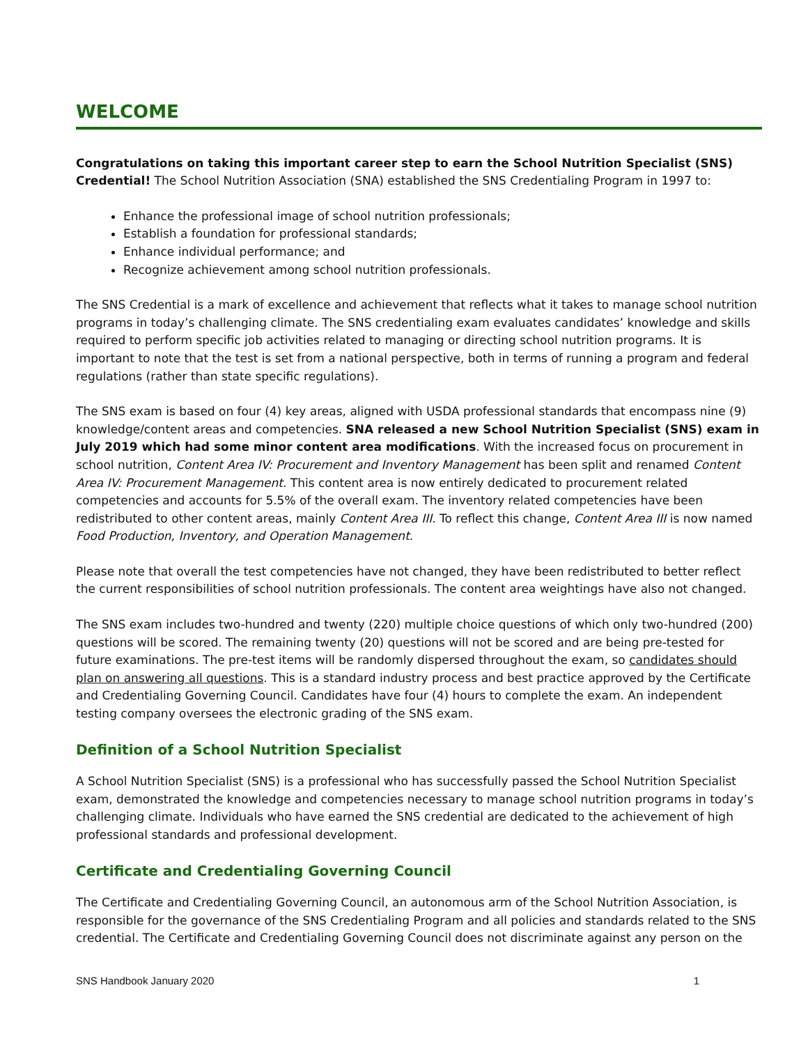WELCOME
Congratulations on taking this important career step to earn the School Nutrition Specialist (SNS) Credential! The School Nutrition Association (SNA) established the SNS Credentialing Program in 1997 to:
Enhance the professional image of school nutrition professionals;
Establish a foundation for professional standards;
Enhance individual performance; and
Recognize achievement among school nutrition professionals.
The SNS Credential is a mark of excellence and achievement that reflects what it takes to manage school nutrition programs in today’s challenging climate. The SNS credentialing exam evaluates candidates’ knowledge and skills required to perform specific job activities related to managing or directing school nutrition programs. It is important to note that the test is set from a national perspective, both in terms of running a program and federal regulations (rather than state specific regulations).
The SNS exam is based on four (4) key areas, aligned with USDA professional standards that encompass nine (9) knowledge/content areas and competencies. SNA released a new School Nutrition Specialist (SNS) exam in July 2019 which had some minor content area modifications. With the increased focus on procurement in school nutrition, Content Area IV: Procurement and Inventory Management has been split and renamed Content Area IV: Procurement Management. This content area is now entirely dedicated to procurement related competencies and accounts for 5.5% of the overall exam. The inventory related competencies have been redistributed to other content areas, mainly Content Area III. To reflect this change, Content Area III is now named Food Production, Inventory, and Operation Management.
Please note that overall the test competencies have not changed, they have been redistributed to better reflect the current responsibilities of school nutrition professionals. The content area weightings have also not changed.
The SNS exam includes two-hundred and twenty (220) multiple choice questions of which only two-hundred (200) questions will be scored. The remaining twenty (20) questions will not be scored and are being pre-tested for future examinations. The pre-test items will be randomly dispersed throughout the exam, so candidates should plan on answering all questions. This is a standard industry process and best practice approved by the Certificate and Credentialing Governing Council. Candidates have four (4) hours to complete the exam. An independent testing company oversees the electronic grading of the SNS exam.
Definition of a School Nutrition Specialist
A School Nutrition Specialist (SNS) is a professional who has successfully passed the School Nutrition Specialist exam, demonstrated the knowledge and competencies necessary to manage school nutrition programs in today’s challenging climate. Individuals who have earned the SNS credential are dedicated to the achievement of high professional standards and professional development.
Certificate and Credentialing Governing Council
The Certificate and Credentialing Governing Council, an autonomous arm of the School Nutrition Association, is responsible for the governance of the SNS Credentialing Program and all policies and standards related to the SNS credential. The Certificate and Credentialing Governing Council does not discriminate against any person on the
SNS Handbook January 2020 1